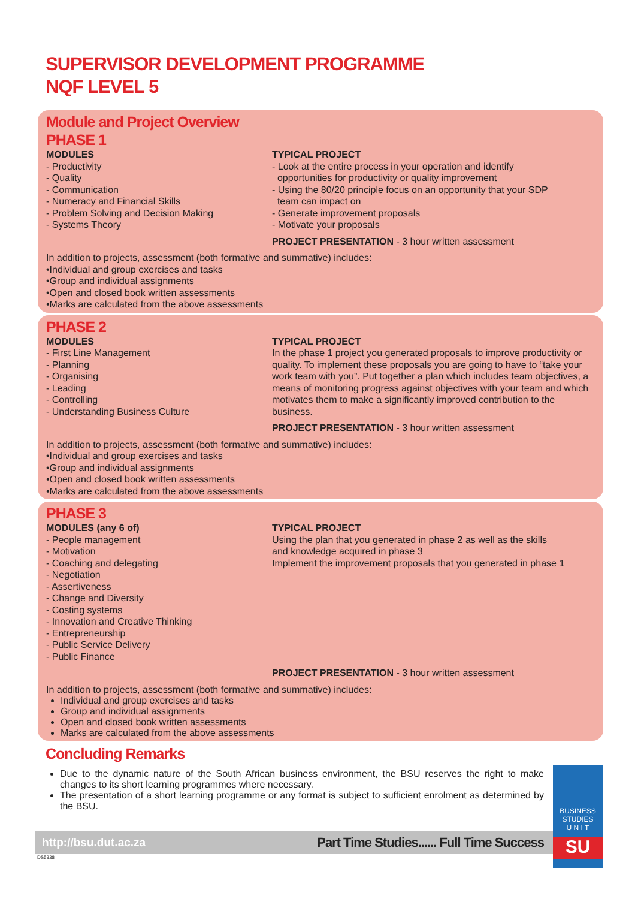SUPERVISOR DEVELOPMENT PROGRAMME
NQF LEVEL 5
Module and Project Overview
PHASE 1
MODULES
- Productivity
- Quality
- Communication
- Numeracy and Financial Skills
- Problem Solving and Decision Making
- Systems Theory
TYPICAL PROJECT
- Look at the entire process in your operation and identify
opportunities for productivity or quality improvement
- Using the 80/20 principle focus on an opportunity that your SDP
team can impact on
- Generate improvement proposals
- Motivate your proposals
PROJECT PRESENTATION - 3 hour written assessment
In addition to projects, assessment (both formative and summative) includes:
•Individual and group exercises and tasks
•Group and individual assignments
•Open and closed book written assessments
•Marks are calculated from the above assessments
PHASE 2
MODULES
- First Line Management
- Planning
- Organising
- Leading
- Controlling
- Understanding Business Culture
TYPICAL PROJECT
In the phase 1 project you generated proposals to improve productivity or quality. To implement these proposals you are going to have to “take your work team with you”. Put together a plan which includes team objectives, a means of monitoring progress against objectives with your team and which motivates them to make a significantly improved contribution to the business.
PROJECT PRESENTATION - 3 hour written assessment
In addition to projects, assessment (both formative and summative) includes:
•Individual and group exercises and tasks
•Group and individual assignments
•Open and closed book written assessments
•Marks are calculated from the above assessments
PHASE 3
MODULES (any 6 of)
- People management
- Motivation
- Coaching and delegating
- Negotiation
- Assertiveness
- Change and Diversity
- Costing systems
- Innovation and Creative Thinking
- Entrepreneurship
- Public Service Delivery
- Public Finance
TYPICAL PROJECT
Using the plan that you generated in phase 2 as well as the skills
and knowledge acquired in phase 3
Implement the improvement proposals that you generated in phase 1
PROJECT PRESENTATION - 3 hour written assessment
In addition to projects, assessment (both formative and summative) includes:
Individual and group exercises and tasks
Group and individual assignments
Open and closed book written assessments
Marks are calculated from the above assessments
Concluding Remarks
Due to the dynamic nature of the South African business environment, the BSU reserves the right to make changes to its short learning programmes where necessary.
The presentation of a short learning programme or any format is subject to sufficient enrolment as determined by the BSU.
http://bsu.dut.ac.za Part Time Studies...... Full Time Success
DS5338
BUSINESS
STUDIES
U N I T
SU